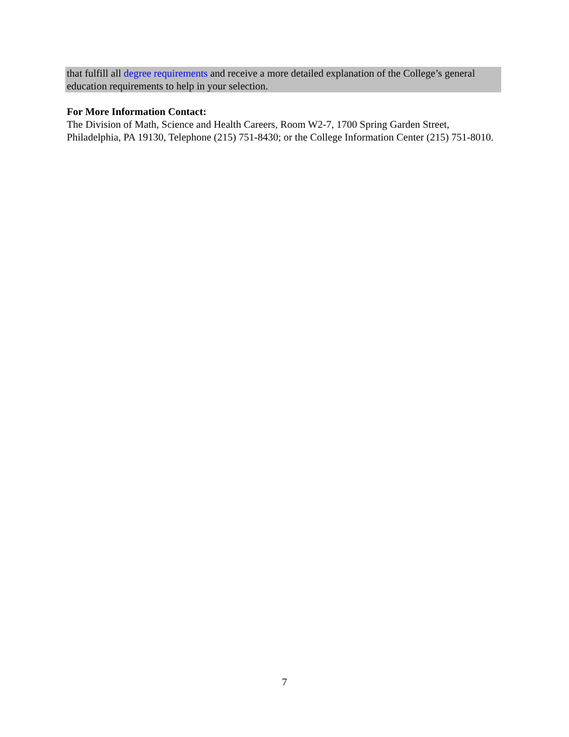that fulfill all degree requirements and receive a more detailed explanation of the College’s general education requirements to help in your selection.
For More Information Contact:
The Division of Math, Science and Health Careers, Room W2-7, 1700 Spring Garden Street, Philadelphia, PA 19130, Telephone (215) 751-8430; or the College Information Center (215) 751-8010.
7